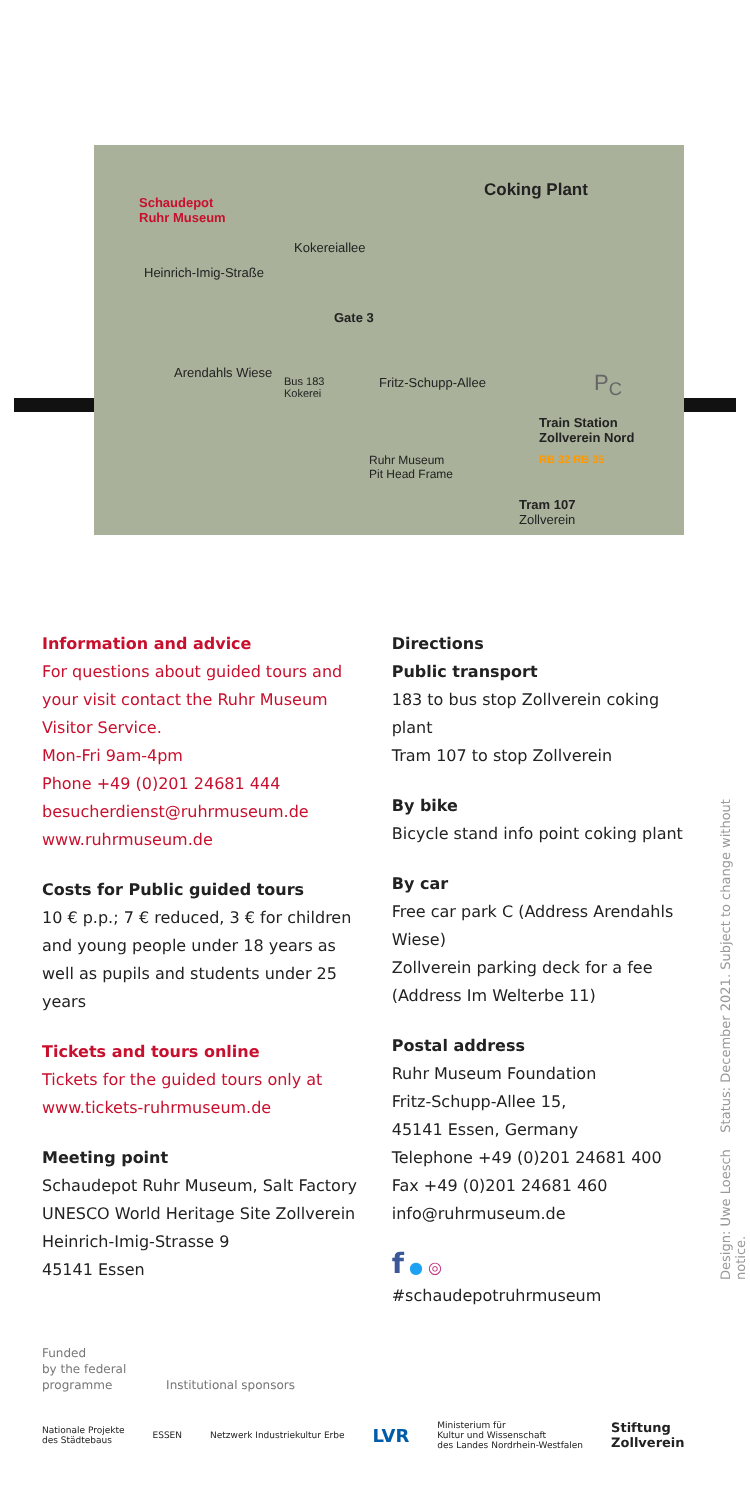Schaudepot
Ruhr Museum
Coking Plant
Kokereiallee
Heinrich-Imig-Straße
Gate 3
Arendahls Wiese
Bus 183
Kokerei
Fritz-Schupp-Allee P<sub>C</sub>
Train Station
Zollverein Nord
RB 32 RB 35 Ruhr Museum
Pit Head Frame
Tram 107
Zollverein
Information and advice
For questions about guided tours and your visit contact the Ruhr Museum Visitor Service.
Mon-Fri 9am-4pm
Phone +49 (0)201 24681 444
besucherdienst@ruhrmuseum.de
www.ruhrmuseum.de
Costs for Public guided tours
10 € p.p.; 7 € reduced, 3 € for children and young people under 18 years as well as pupils and students under 25 years
Tickets and tours online
Tickets for the guided tours only at www.tickets-ruhrmuseum.de
Meeting point
Schaudepot Ruhr Museum, Salt Factory
UNESCO World Heritage Site Zollverein
Heinrich-Imig-Strasse 9
45141 Essen
Directions
Public transport
183 to bus stop Zollverein coking plant
Tram 107 to stop Zollverein
By bike
Bicycle stand info point coking plant
By car
Free car park C (Address Arendahls Wiese)
Zollverein parking deck for a fee (Address Im Welterbe 11)
Postal address
Ruhr Museum Foundation
Fritz-Schupp-Allee 15,
45141 Essen, Germany
Telephone +49 (0)201 24681 400
Fax +49 (0)201 24681 460
info@ruhrmuseum.de
f ● ◎
#schaudepotruhrmuseum
Design: Uwe Loesch Status: December 2021. Subject to change without notice.
Funded
by the federal
programme Institutional sponsors
Nationale Projekte
des Städtebaus ESSEN Netzwerk Industriekultur Erbe LVR Ministerium für
Kultur und Wissenschaft
des Landes Nordrhein-Westfalen Stiftung
Zollverein